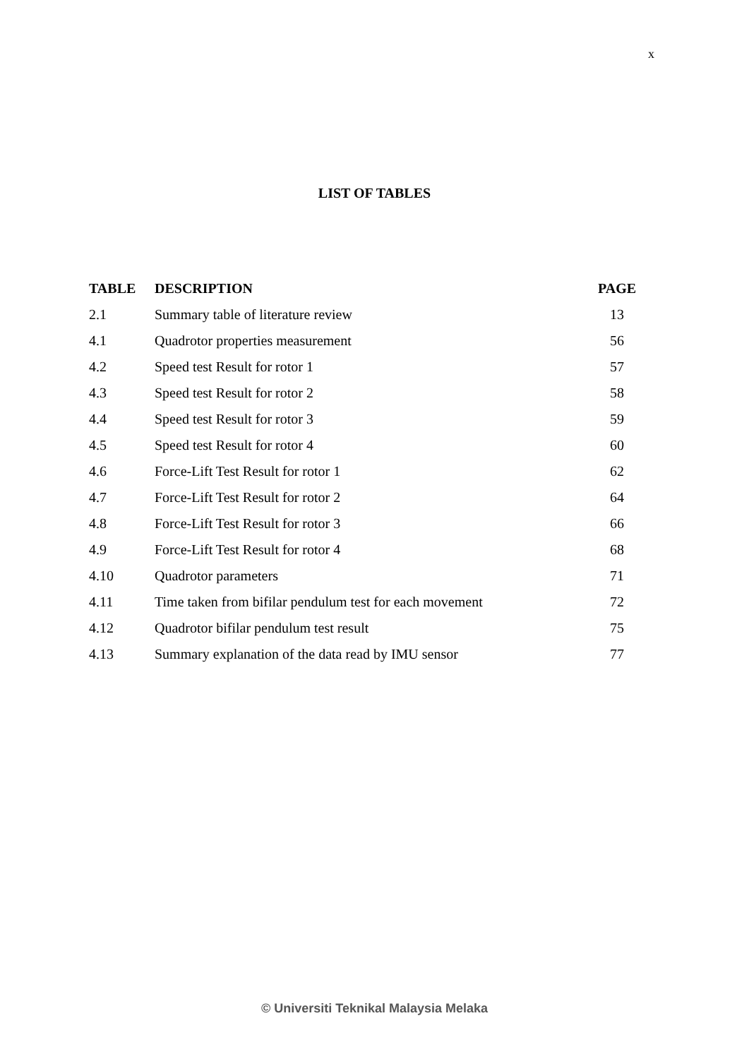x
LIST OF TABLES
| TABLE | DESCRIPTION | PAGE |
| --- | --- | --- |
| 2.1 | Summary table of literature review | 13 |
| 4.1 | Quadrotor properties measurement | 56 |
| 4.2 | Speed test Result for rotor 1 | 57 |
| 4.3 | Speed test Result for rotor 2 | 58 |
| 4.4 | Speed test Result for rotor 3 | 59 |
| 4.5 | Speed test Result for rotor 4 | 60 |
| 4.6 | Force-Lift Test Result for rotor 1 | 62 |
| 4.7 | Force-Lift Test Result for rotor 2 | 64 |
| 4.8 | Force-Lift Test Result for rotor 3 | 66 |
| 4.9 | Force-Lift Test Result for rotor 4 | 68 |
| 4.10 | Quadrotor parameters | 71 |
| 4.11 | Time taken from bifilar pendulum test for each movement | 72 |
| 4.12 | Quadrotor bifilar pendulum test result | 75 |
| 4.13 | Summary explanation of the data read by IMU sensor | 77 |
© Universiti Teknikal Malaysia Melaka